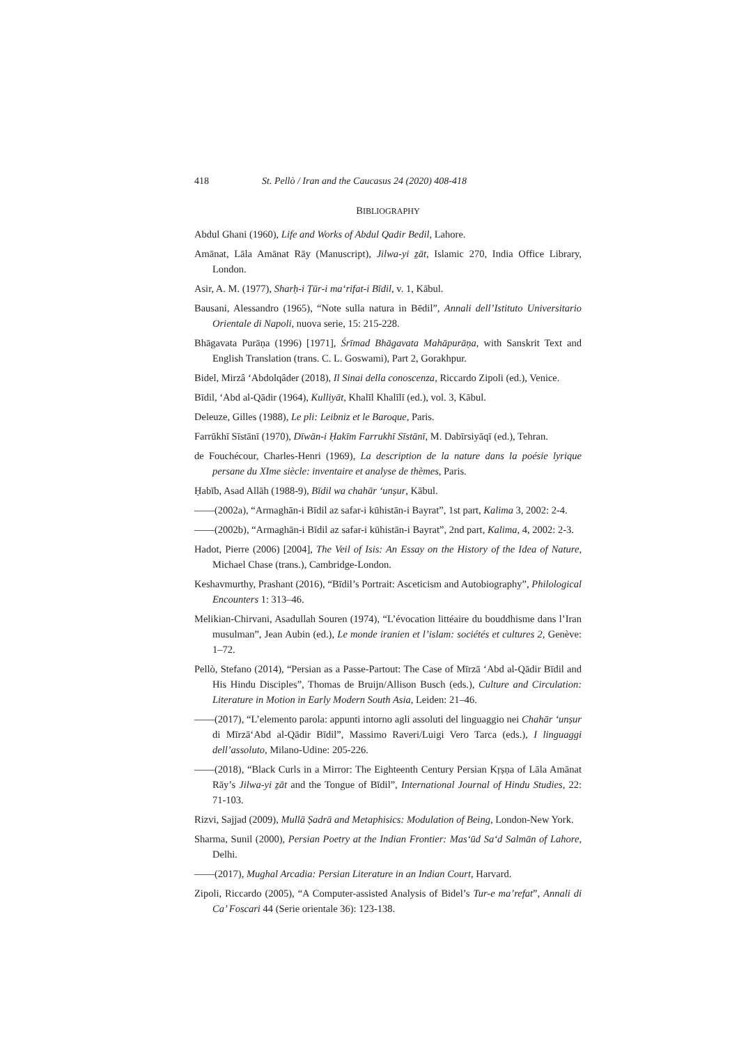418 St. Pellò / Iran and the Caucasus 24 (2020) 408-418
BIBLIOGRAPHY
Abdul Ghani (1960), Life and Works of Abdul Qadir Bedil, Lahore.
Amānat, Lāla Amānat Rāy (Manuscript), Jilwa-yi ẕāt, Islamic 270, India Office Library, London.
Asir, A. M. (1977), Sharḥ-i Ṭūr-i ma‘rifat-i Bīdil, v. 1, Kābul.
Bausani, Alessandro (1965), “Note sulla natura in Bēdil”, Annali dell’Istituto Universitario Orientale di Napoli, nuova serie, 15: 215-228.
Bhāgavata Purāṇa (1996) [1971], Śrīmad Bhāgavata Mahāpurāṇa, with Sanskrit Text and English Translation (trans. C. L. Goswami), Part 2, Gorakhpur.
Bidel, Mirzâ ‘Abdolqâder (2018), Il Sinai della conoscenza, Riccardo Zipoli (ed.), Venice.
Bīdil, ‘Abd al-Qādir (1964), Kulliyāt, Khalīl Khalīlī (ed.), vol. 3, Kābul.
Deleuze, Gilles (1988), Le pli: Leibniz et le Baroque, Paris.
Farrūkhī Sīstānī (1970), Dīwān-i Ḥakīm Farrukhī Sīstānī, M. Dabīrsiyāqī (ed.), Tehran.
de Fouchécour, Charles-Henri (1969), La description de la nature dans la poésie lyrique persane du XIme siècle: inventaire et analyse de thèmes, Paris.
Ḥabīb, Asad Allāh (1988-9), Bīdil wa chahār ‘unṣur, Kābul.
——(2002a), “Armaghān-i Bīdil az safar-i kūhistān-i Bayrat”, 1st part, Kalima 3, 2002: 2-4.
——(2002b), “Armaghān-i Bīdil az safar-i kūhistān-i Bayrat”, 2nd part, Kalima, 4, 2002: 2-3.
Hadot, Pierre (2006) [2004], The Veil of Isis: An Essay on the History of the Idea of Nature, Michael Chase (trans.), Cambridge-London.
Keshavmurthy, Prashant (2016), “Bīdil’s Portrait: Asceticism and Autobiography”, Philological Encounters 1: 313–46.
Melikian-Chirvani, Asadullah Souren (1974), “L’évocation littéaire du bouddhisme dans l’Iran musulman”, Jean Aubin (ed.), Le monde iranien et l’islam: sociétés et cultures 2, Genève: 1–72.
Pellò, Stefano (2014), “Persian as a Passe-Partout: The Case of Mīrzā ‘Abd al-Qādir Bīdil and His Hindu Disciples”, Thomas de Bruijn/Allison Busch (eds.), Culture and Circulation: Literature in Motion in Early Modern South Asia, Leiden: 21–46.
——(2017), “L’elemento parola: appunti intorno agli assoluti del linguaggio nei Chahār ‘unṣur di Mīrzā‘Abd al-Qādir Bīdil”, Massimo Raveri/Luigi Vero Tarca (eds.), I linguaggi dell’assoluto, Milano-Udine: 205-226.
——(2018), “Black Curls in a Mirror: The Eighteenth Century Persian Kṛṣṇa of Lāla Amānat Rāy’s Jilwa-yi ẕāt and the Tongue of Bīdil”, International Journal of Hindu Studies, 22: 71-103.
Rizvi, Sajjad (2009), Mullā Ṣadrā and Metaphisics: Modulation of Being, London-New York.
Sharma, Sunil (2000), Persian Poetry at the Indian Frontier: Mas‘ūd Sa‘d Salmān of Lahore, Delhi.
——(2017), Mughal Arcadia: Persian Literature in an Indian Court, Harvard.
Zipoli, Riccardo (2005), “A Computer-assisted Analysis of Bidel’s Tur-e ma’refat”, Annali di Ca’ Foscari 44 (Serie orientale 36): 123-138.